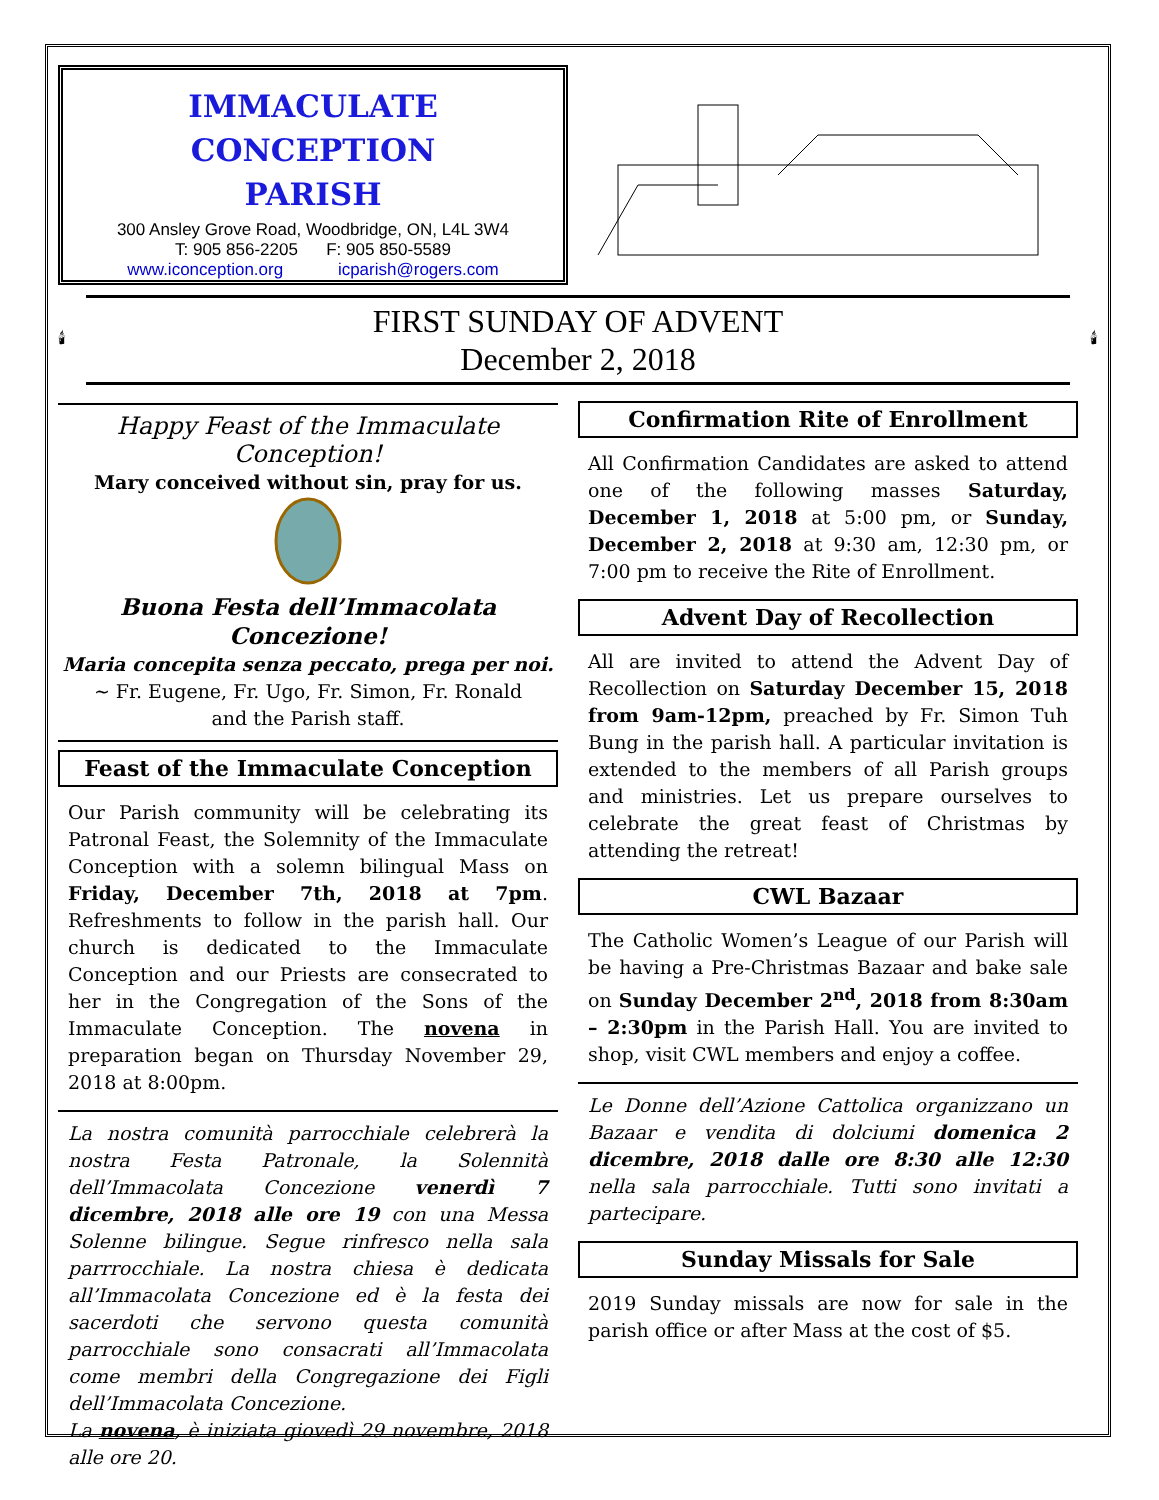IMMACULATE CONCEPTION
PARISH
300 Ansley Grove Road, Woodbridge, ON, L4L 3W4
T: 905 856-2205 F: 905 850-5589
www.iconception.org icparish@rogers.com
🕯
FIRST SUNDAY OF ADVENT
December 2, 2018
🕯
Happy Feast of the Immaculate Conception!
Mary conceived without sin, pray for us.
Buona Festa dell’Immacolata Concezione!
Maria concepita senza peccato, prega per noi.
~ Fr. Eugene, Fr. Ugo, Fr. Simon, Fr. Ronald
and the Parish staff.
Feast of the Immaculate Conception
Our Parish community will be celebrating its Patronal Feast, the Solemnity of the Immaculate Conception with a solemn bilingual Mass on Friday, December 7th, 2018 at 7pm. Refreshments to follow in the parish hall. Our church is dedicated to the Immaculate Conception and our Priests are consecrated to her in the Congregation of the Sons of the Immaculate Conception. The novena in preparation began on Thursday November 29, 2018 at 8:00pm.
La nostra comunità parrocchiale celebrerà la nostra Festa Patronale, la Solennità dell’Immacolata Concezione venerdì 7 dicembre, 2018 alle ore 19 con una Messa Solenne bilingue. Segue rinfresco nella sala parrrocchiale. La nostra chiesa è dedicata all’Immacolata Concezione ed è la festa dei sacerdoti che servono questa comunità parrocchiale sono consacrati all’Immacolata come membri della Congregazione dei Figli dell’Immacolata Concezione.
La novena, è iniziata giovedì 29 novembre, 2018 alle ore 20.
Confirmation Rite of Enrollment
All Confirmation Candidates are asked to attend one of the following masses Saturday, December 1, 2018 at 5:00 pm, or Sunday, December 2, 2018 at 9:30 am, 12:30 pm, or 7:00 pm to receive the Rite of Enrollment.
Advent Day of Recollection
All are invited to attend the Advent Day of Recollection on Saturday December 15, 2018 from 9am-12pm, preached by Fr. Simon Tuh Bung in the parish hall. A particular invitation is extended to the members of all Parish groups and ministries. Let us prepare ourselves to celebrate the great feast of Christmas by attending the retreat!
CWL Bazaar
The Catholic Women’s League of our Parish will be having a Pre-Christmas Bazaar and bake sale on Sunday December 2<sup>nd</sup>, 2018 from 8:30am – 2:30pm in the Parish Hall. You are invited to shop, visit CWL members and enjoy a coffee.
Le Donne dell’Azione Cattolica organizzano un Bazaar e vendita di dolciumi domenica 2 dicembre, 2018 dalle ore 8:30 alle 12:30 nella sala parrocchiale. Tutti sono invitati a partecipare.
Sunday Missals for Sale
2019 Sunday missals are now for sale in the parish office or after Mass at the cost of $5.